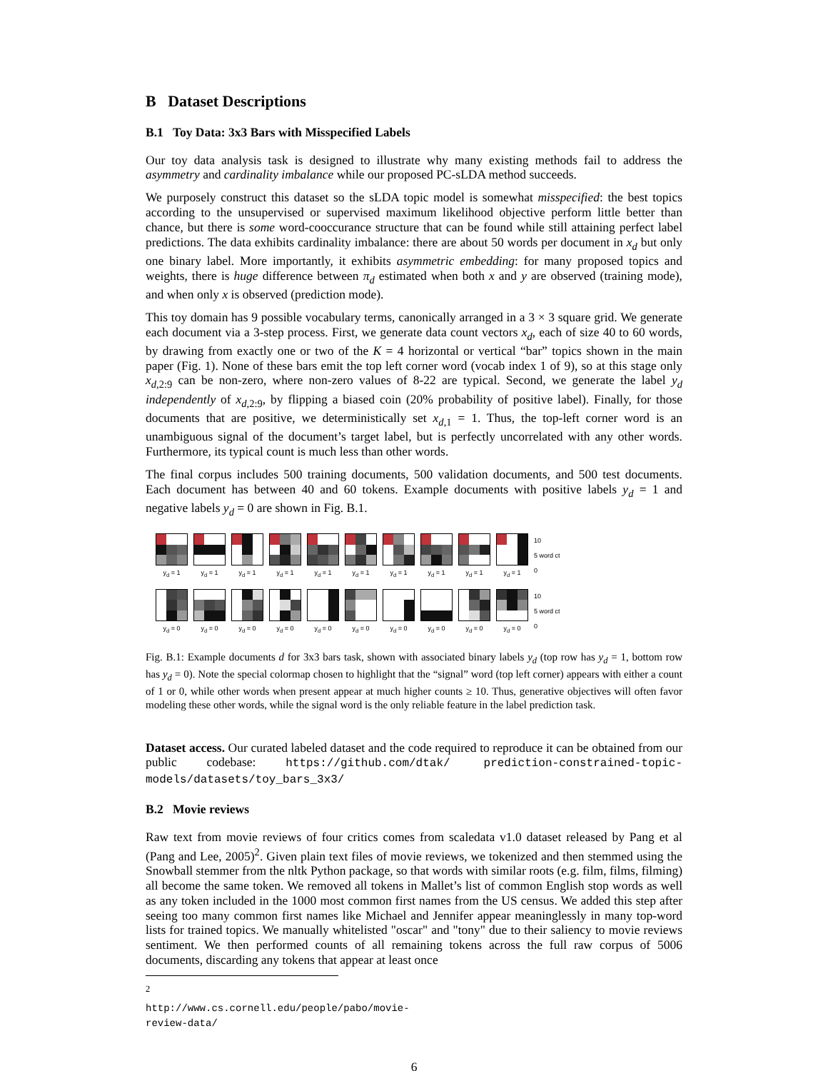B Dataset Descriptions
B.1 Toy Data: 3x3 Bars with Misspecified Labels
Our toy data analysis task is designed to illustrate why many existing methods fail to address the asymmetry and cardinality imbalance while our proposed PC-sLDA method succeeds.
We purposely construct this dataset so the sLDA topic model is somewhat misspecified: the best topics according to the unsupervised or supervised maximum likelihood objective perform little better than chance, but there is some word-cooccurance structure that can be found while still attaining perfect label predictions. The data exhibits cardinality imbalance: there are about 50 words per document in x<sub>d</sub> but only one binary label. More importantly, it exhibits asymmetric embedding: for many proposed topics and weights, there is huge difference between π<sub>d</sub> estimated when both x and y are observed (training mode), and when only x is observed (prediction mode).
This toy domain has 9 possible vocabulary terms, canonically arranged in a 3 × 3 square grid. We generate each document via a 3-step process. First, we generate data count vectors x<sub>d</sub>, each of size 40 to 60 words, by drawing from exactly one or two of the K = 4 horizontal or vertical “bar” topics shown in the main paper (Fig. 1). None of these bars emit the top left corner word (vocab index 1 of 9), so at this stage only x<sub>d,2:9</sub> can be non-zero, where non-zero values of 8-22 are typical. Second, we generate the label y<sub>d</sub> independently of x<sub>d,2:9</sub>, by flipping a biased coin (20% probability of positive label). Finally, for those documents that are positive, we deterministically set x<sub>d,1</sub> = 1. Thus, the top-left corner word is an unambiguous signal of the document’s target label, but is perfectly uncorrelated with any other words. Furthermore, its typical count is much less than other words.
The final corpus includes 500 training documents, 500 validation documents, and 500 test documents. Each document has between 40 and 60 tokens. Example documents with positive labels y<sub>d</sub> = 1 and negative labels y<sub>d</sub> = 0 are shown in Fig. B.1.
y<sub>d</sub> = 1
y<sub>d</sub> = 1
y<sub>d</sub> = 1
y<sub>d</sub> = 1
y<sub>d</sub> = 1
y<sub>d</sub> = 1
y<sub>d</sub> = 1
y<sub>d</sub> = 1
y<sub>d</sub> = 1
y<sub>d</sub> = 1
10
5 word ct
0
y<sub>d</sub> = 0
y<sub>d</sub> = 0
y<sub>d</sub> = 0
y<sub>d</sub> = 0
y<sub>d</sub> = 0
y<sub>d</sub> = 0
y<sub>d</sub> = 0
y<sub>d</sub> = 0
y<sub>d</sub> = 0
y<sub>d</sub> = 0
10
5 word ct
0
Fig. B.1: Example documents d for 3x3 bars task, shown with associated binary labels y<sub>d</sub> (top row has y<sub>d</sub> = 1, bottom row has y<sub>d</sub> = 0). Note the special colormap chosen to highlight that the “signal” word (top left corner) appears with either a count of 1 or 0, while other words when present appear at much higher counts ≥ 10. Thus, generative objectives will often favor modeling these other words, while the signal word is the only reliable feature in the label prediction task.
Dataset access. Our curated labeled dataset and the code required to reproduce it can be obtained from our public codebase: https://github.com/dtak/ prediction-constrained-topic-models/datasets/toy_bars_3x3/
B.2 Movie reviews
Raw text from movie reviews of four critics comes from scaledata v1.0 dataset released by Pang et al (Pang and Lee, 2005)<sup>2</sup>. Given plain text files of movie reviews, we tokenized and then stemmed using the Snowball stemmer from the nltk Python package, so that words with similar roots (e.g. film, films, filming) all become the same token. We removed all tokens in Mallet’s list of common English stop words as well as any token included in the 1000 most common first names from the US census. We added this step after seeing too many common first names like Michael and Jennifer appear meaninglessly in many top-word lists for trained topics. We manually whitelisted "oscar" and "tony" due to their saliency to movie reviews sentiment. We then performed counts of all remaining tokens across the full raw corpus of 5006 documents, discarding any tokens that appear at least once
<sup>2</sup> http://www.cs.cornell.edu/people/pabo/movie-review-data/
6